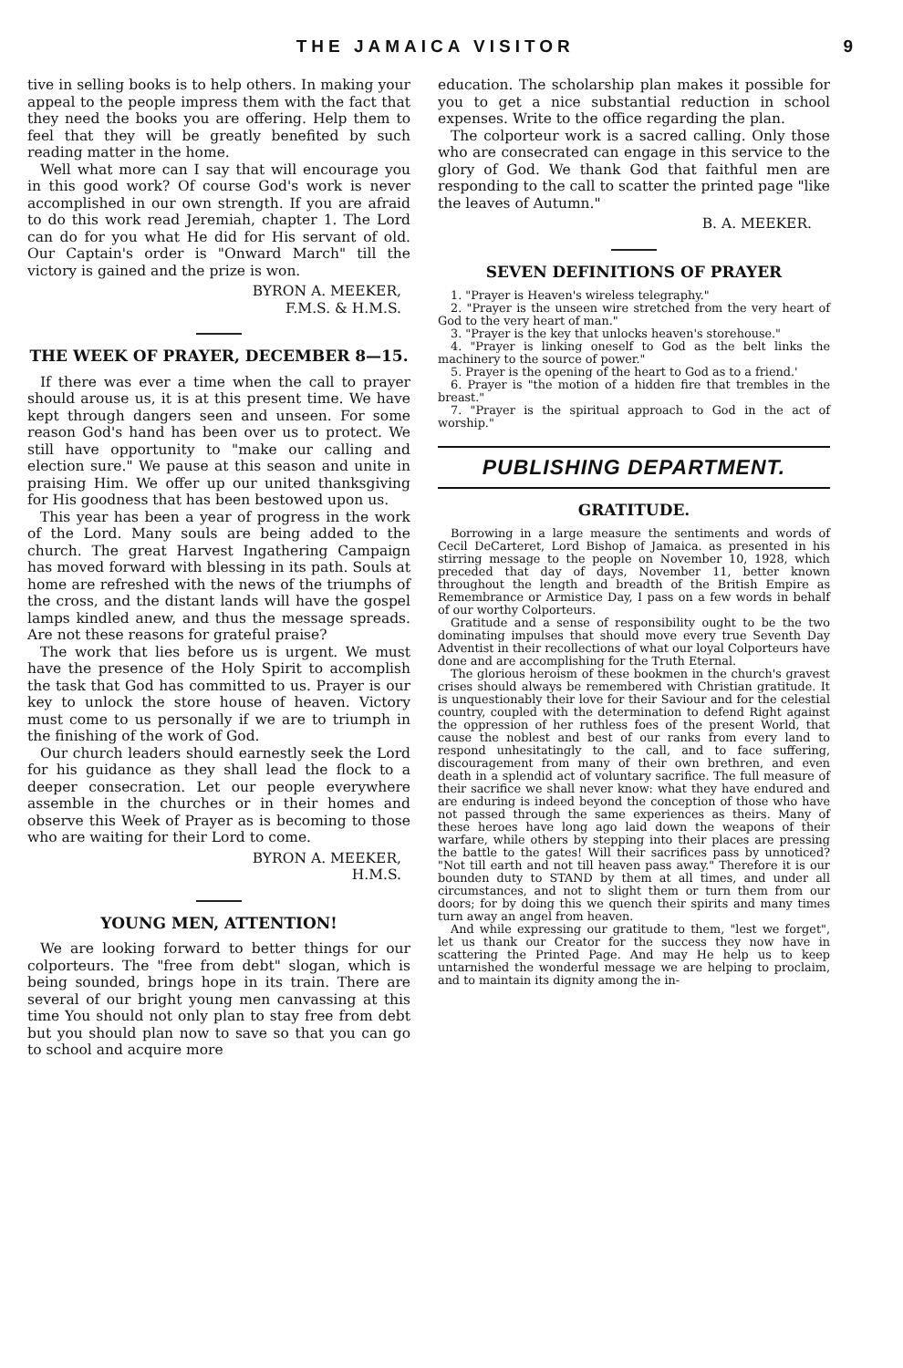THE JAMAICA VISITOR 9
tive in selling books is to help others. In making your appeal to the people impress them with the fact that they need the books you are offering. Help them to feel that they will be greatly benefited by such reading matter in the home.
Well what more can I say that will encourage you in this good work? Of course God's work is never accomplished in our own strength. If you are afraid to do this work read Jeremiah, chapter 1. The Lord can do for you what He did for His servant of old. Our Captain's order is "Onward March" till the victory is gained and the prize is won.
BYRON A. MEEKER,
F.M.S. & H.M.S.
THE WEEK OF PRAYER, DECEMBER 8—15.
If there was ever a time when the call to prayer should arouse us, it is at this present time. We have kept through dangers seen and unseen. For some reason God's hand has been over us to protect. We still have opportunity to "make our calling and election sure." We pause at this season and unite in praising Him. We offer up our united thanksgiving for His goodness that has been bestowed upon us.
This year has been a year of progress in the work of the Lord. Many souls are being added to the church. The great Harvest Ingathering Campaign has moved forward with blessing in its path. Souls at home are refreshed with the news of the triumphs of the cross, and the distant lands will have the gospel lamps kindled anew, and thus the message spreads. Are not these reasons for grateful praise?
The work that lies before us is urgent. We must have the presence of the Holy Spirit to accomplish the task that God has committed to us. Prayer is our key to unlock the store house of heaven. Victory must come to us personally if we are to triumph in the finishing of the work of God.
Our church leaders should earnestly seek the Lord for his guidance as they shall lead the flock to a deeper consecration. Let our people everywhere assemble in the churches or in their homes and observe this Week of Prayer as is becoming to those who are waiting for their Lord to come.
BYRON A. MEEKER,
H.M.S.
YOUNG MEN, ATTENTION!
We are looking forward to better things for our colporteurs. The "free from debt" slogan, which is being sounded, brings hope in its train. There are several of our bright young men canvassing at this time You should not only plan to stay free from debt but you should plan now to save so that you can go to school and acquire more
education. The scholarship plan makes it possible for you to get a nice substantial reduction in school expenses. Write to the office regarding the plan.
The colporteur work is a sacred calling. Only those who are consecrated can engage in this service to the glory of God. We thank God that faithful men are responding to the call to scatter the printed page "like the leaves of Autumn."
B. A. MEEKER.
SEVEN DEFINITIONS OF PRAYER
1. "Prayer is Heaven's wireless telegraphy."
2. "Prayer is the unseen wire stretched from the very heart of God to the very heart of man."
3. "Prayer is the key that unlocks heaven's storehouse."
4. "Prayer is linking oneself to God as the belt links the machinery to the source of power."
5. Prayer is the opening of the heart to God as to a friend.'
6. Prayer is "the motion of a hidden fire that trembles in the breast."
7. "Prayer is the spiritual approach to God in the act of worship."
PUBLISHING DEPARTMENT.
GRATITUDE.
Borrowing in a large measure the sentiments and words of Cecil DeCarteret, Lord Bishop of Jamaica. as presented in his stirring message to the people on November 10, 1928, which preceded that day of days, November 11, better known throughout the length and breadth of the British Empire as Remembrance or Armistice Day, I pass on a few words in behalf of our worthy Colporteurs.
Gratitude and a sense of responsibility ought to be the two dominating impulses that should move every true Seventh Day Adventist in their recollections of what our loyal Colporteurs have done and are accomplishing for the Truth Eternal.
The glorious heroism of these bookmen in the church's gravest crises should always be remembered with Christian gratitude. It is unquestionably their love for their Saviour and for the celestial country, coupled with the determination to defend Right against the oppression of her ruthless foes of the present World, that cause the noblest and best of our ranks from every land to respond unhesitatingly to the call, and to face suffering, discouragement from many of their own brethren, and even death in a splendid act of voluntary sacrifice. The full measure of their sacrifice we shall never know: what they have endured and are enduring is indeed beyond the conception of those who have not passed through the same experiences as theirs. Many of these heroes have long ago laid down the weapons of their warfare, while others by stepping into their places are pressing the battle to the gates! Will their sacrifices pass by unnoticed? "Not till earth and not till heaven pass away." Therefore it is our bounden duty to STAND by them at all times, and under all circumstances, and not to slight them or turn them from our doors; for by doing this we quench their spirits and many times turn away an angel from heaven.
And while expressing our gratitude to them, "lest we forget", let us thank our Creator for the success they now have in scattering the Printed Page. And may He help us to keep untarnished the wonderful message we are helping to proclaim, and to maintain its dignity among the in-